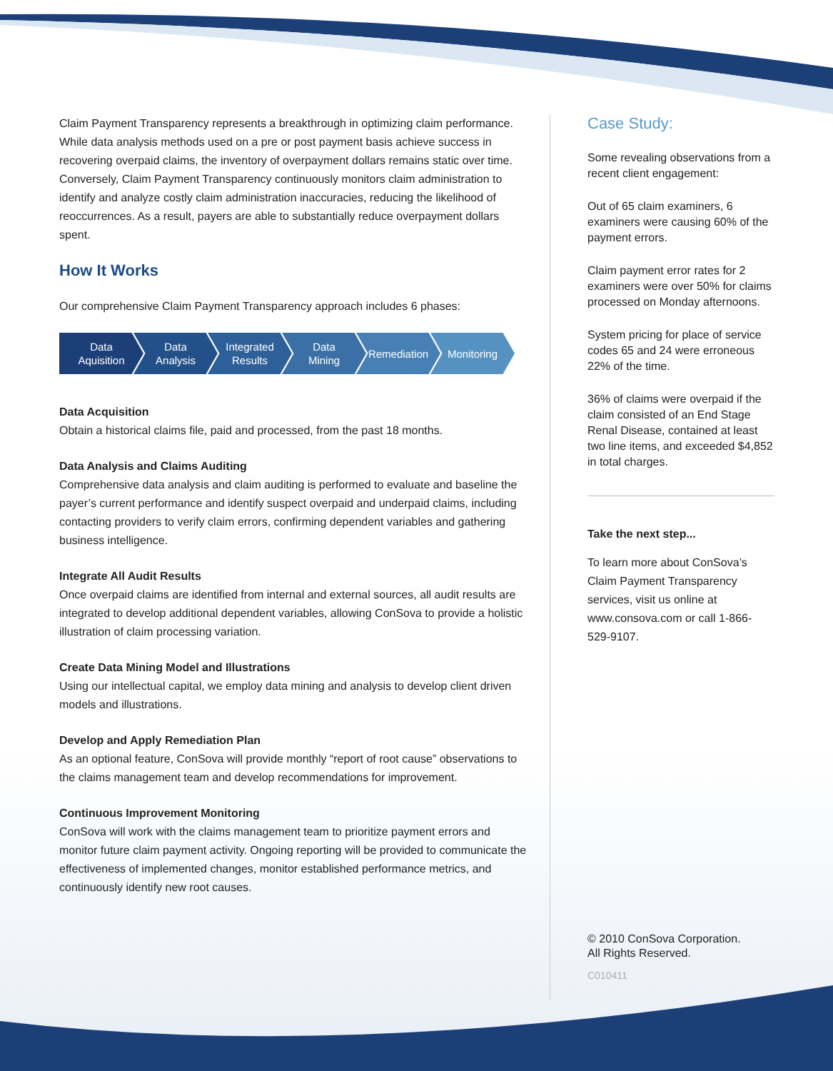Claim Payment Transparency represents a breakthrough in optimizing claim performance. While data analysis methods used on a pre or post payment basis achieve success in recovering overpaid claims, the inventory of overpayment dollars remains static over time. Conversely, Claim Payment Transparency continuously monitors claim administration to identify and analyze costly claim administration inaccuracies, reducing the likelihood of reoccurrences. As a result, payers are able to substantially reduce overpayment dollars spent.
How It Works
Our comprehensive Claim Payment Transparency approach includes 6 phases:
Data
Aquisition
Data
Analysis
Integrated
Results
Data
Mining
Remediation Monitoring
Data Acquisition
Obtain a historical claims file, paid and processed, from the past 18 months.
Data Analysis and Claims Auditing
Comprehensive data analysis and claim auditing is performed to evaluate and baseline the payer’s current performance and identify suspect overpaid and underpaid claims, including contacting providers to verify claim errors, confirming dependent variables and gathering business intelligence.
Integrate All Audit Results
Once overpaid claims are identified from internal and external sources, all audit results are integrated to develop additional dependent variables, allowing ConSova to provide a holistic illustration of claim processing variation.
Create Data Mining Model and Illustrations
Using our intellectual capital, we employ data mining and analysis to develop client driven models and illustrations.
Develop and Apply Remediation Plan
As an optional feature, ConSova will provide monthly “report of root cause” observations to the claims management team and develop recommendations for improvement.
Continuous Improvement Monitoring
ConSova will work with the claims management team to prioritize payment errors and monitor future claim payment activity. Ongoing reporting will be provided to communicate the effectiveness of implemented changes, monitor established performance metrics, and continuously identify new root causes.
Case Study:
Some revealing observations from a recent client engagement:
Out of 65 claim examiners, 6 examiners were causing 60% of the payment errors.
Claim payment error rates for 2 examiners were over 50% for claims processed on Monday afternoons.
System pricing for place of service codes 65 and 24 were erroneous 22% of the time.
36% of claims were overpaid if the claim consisted of an End Stage Renal Disease, contained at least two line items, and exceeded $4,852 in total charges.
Take the next step...
To learn more about ConSova’s Claim Payment Transparency services, visit us online at www.consova.com or call 1-866-529-9107.
© 2010 ConSova Corporation.
All Rights Reserved.
C010411